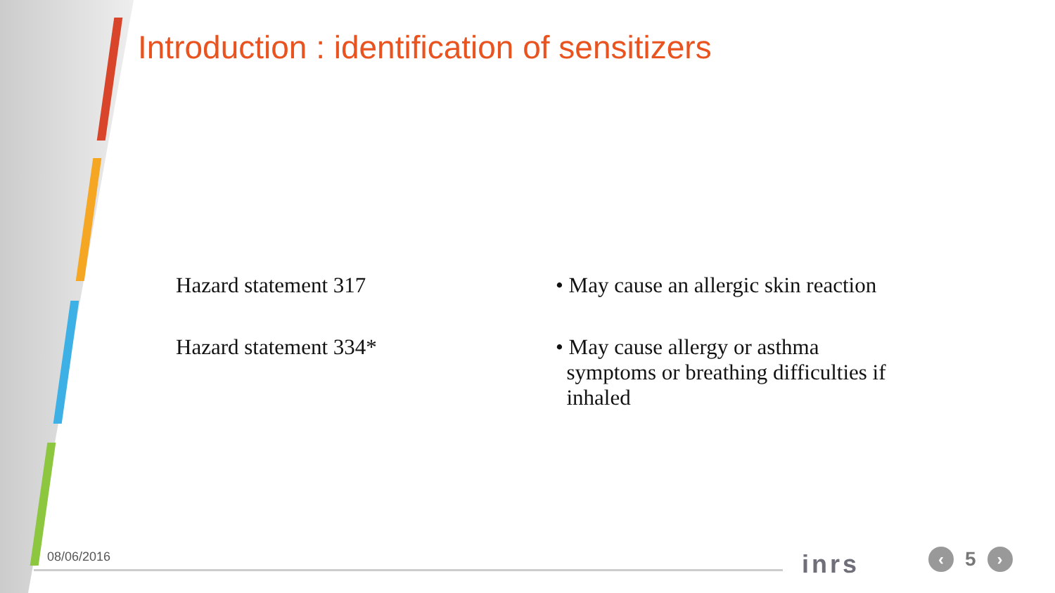Introduction : identification of sensitizers
| Hazard statement 317 | • May cause an allergic skin reaction |
| Hazard statement 334* | • May cause allergy or asthma symptoms or breathing difficulties if inhaled |
08/06/2016 inrs ‹ 5 ›